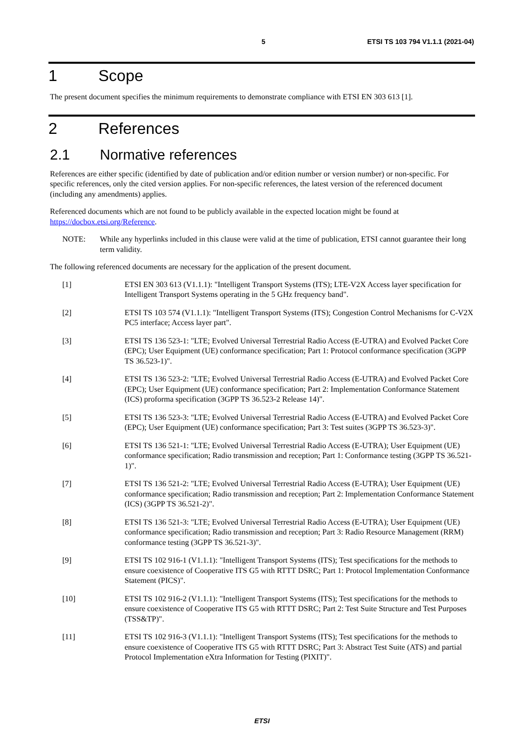5 ETSI TS 103 794 V1.1.1 (2021-04)
1 Scope
The present document specifies the minimum requirements to demonstrate compliance with ETSI EN 303 613 [1].
2 References
2.1 Normative references
References are either specific (identified by date of publication and/or edition number or version number) or non-specific. For specific references, only the cited version applies. For non-specific references, the latest version of the referenced document (including any amendments) applies.
Referenced documents which are not found to be publicly available in the expected location might be found at https://docbox.etsi.org/Reference.
NOTE: While any hyperlinks included in this clause were valid at the time of publication, ETSI cannot guarantee their long term validity.
The following referenced documents are necessary for the application of the present document.
[1] ETSI EN 303 613 (V1.1.1): "Intelligent Transport Systems (ITS); LTE-V2X Access layer specification for Intelligent Transport Systems operating in the 5 GHz frequency band".
[2] ETSI TS 103 574 (V1.1.1): "Intelligent Transport Systems (ITS); Congestion Control Mechanisms for C-V2X PC5 interface; Access layer part".
[3] ETSI TS 136 523-1: "LTE; Evolved Universal Terrestrial Radio Access (E-UTRA) and Evolved Packet Core (EPC); User Equipment (UE) conformance specification; Part 1: Protocol conformance specification (3GPP TS 36.523-1)".
[4] ETSI TS 136 523-2: "LTE; Evolved Universal Terrestrial Radio Access (E-UTRA) and Evolved Packet Core (EPC); User Equipment (UE) conformance specification; Part 2: Implementation Conformance Statement (ICS) proforma specification (3GPP TS 36.523-2 Release 14)".
[5] ETSI TS 136 523-3: "LTE; Evolved Universal Terrestrial Radio Access (E-UTRA) and Evolved Packet Core (EPC); User Equipment (UE) conformance specification; Part 3: Test suites (3GPP TS 36.523-3)".
[6] ETSI TS 136 521-1: "LTE; Evolved Universal Terrestrial Radio Access (E-UTRA); User Equipment (UE) conformance specification; Radio transmission and reception; Part 1: Conformance testing (3GPP TS 36.521-1)".
[7] ETSI TS 136 521-2: "LTE; Evolved Universal Terrestrial Radio Access (E-UTRA); User Equipment (UE) conformance specification; Radio transmission and reception; Part 2: Implementation Conformance Statement (ICS) (3GPP TS 36.521-2)".
[8] ETSI TS 136 521-3: "LTE; Evolved Universal Terrestrial Radio Access (E-UTRA); User Equipment (UE) conformance specification; Radio transmission and reception; Part 3: Radio Resource Management (RRM) conformance testing (3GPP TS 36.521-3)".
[9] ETSI TS 102 916-1 (V1.1.1): "Intelligent Transport Systems (ITS); Test specifications for the methods to ensure coexistence of Cooperative ITS G5 with RTTT DSRC; Part 1: Protocol Implementation Conformance Statement (PICS)".
[10] ETSI TS 102 916-2 (V1.1.1): "Intelligent Transport Systems (ITS); Test specifications for the methods to ensure coexistence of Cooperative ITS G5 with RTTT DSRC; Part 2: Test Suite Structure and Test Purposes (TSS&TP)".
[11] ETSI TS 102 916-3 (V1.1.1): "Intelligent Transport Systems (ITS); Test specifications for the methods to ensure coexistence of Cooperative ITS G5 with RTTT DSRC; Part 3: Abstract Test Suite (ATS) and partial Protocol Implementation eXtra Information for Testing (PIXIT)".
ETSI